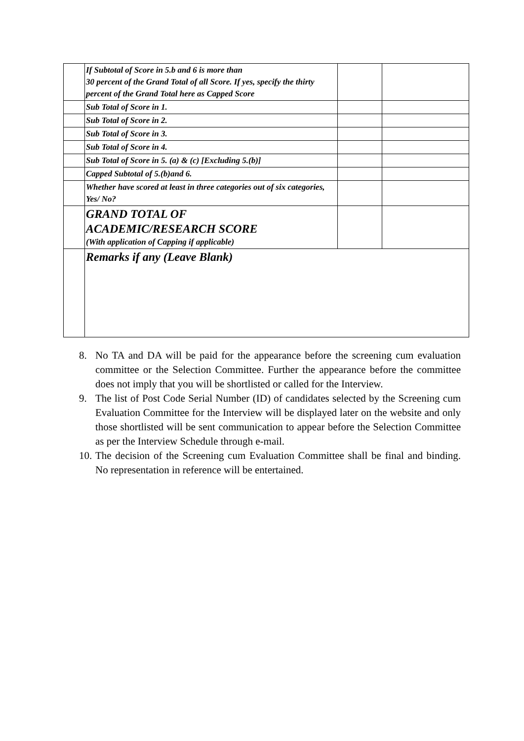| | If Subtotal of Score in 5.b and 6 is more than 30 percent of the Grand Total of all Score. If yes, specify the thirty percent of the Grand Total here as Capped Score | | |
| | Sub Total of Score in 1. | | |
| | Sub Total of Score in 2. | | |
| | Sub Total of Score in 3. | | |
| | Sub Total of Score in 4. | | |
| | Sub Total of Score in 5. (a) & (c) [Excluding 5.(b)] | | |
| | Capped Subtotal of 5.(b)and 6. | | |
| | Whether have scored at least in three categories out of six categories, Yes/ No? | | |
| | GRAND TOTAL OF ACADEMIC/RESEARCH SCORE (With application of Capping if applicable) | | |
| | Remarks if any (Leave Blank) | | |
8. No TA and DA will be paid for the appearance before the screening cum evaluation committee or the Selection Committee. Further the appearance before the committee does not imply that you will be shortlisted or called for the Interview.
9. The list of Post Code Serial Number (ID) of candidates selected by the Screening cum Evaluation Committee for the Interview will be displayed later on the website and only those shortlisted will be sent communication to appear before the Selection Committee as per the Interview Schedule through e-mail.
10.
The decision of the Screening cum Evaluation Committee shall be final and binding. No representation in reference will be entertained.